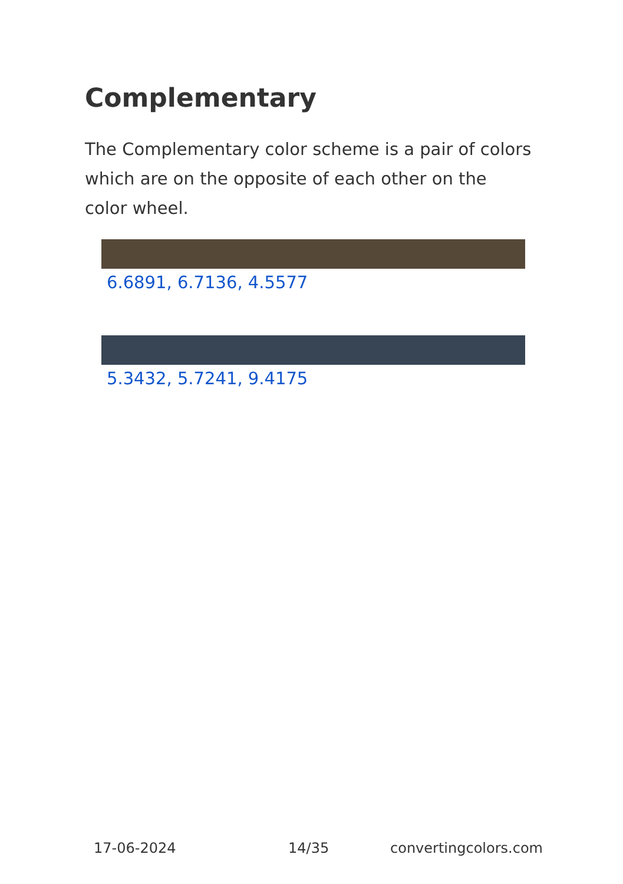Complementary
The Complementary color scheme is a pair of colors which are on the opposite of each other on the color wheel.
6.6891, 6.7136, 4.5577
5.3432, 5.7241, 9.4175
17-06-2024 14/35 convertingcolors.com